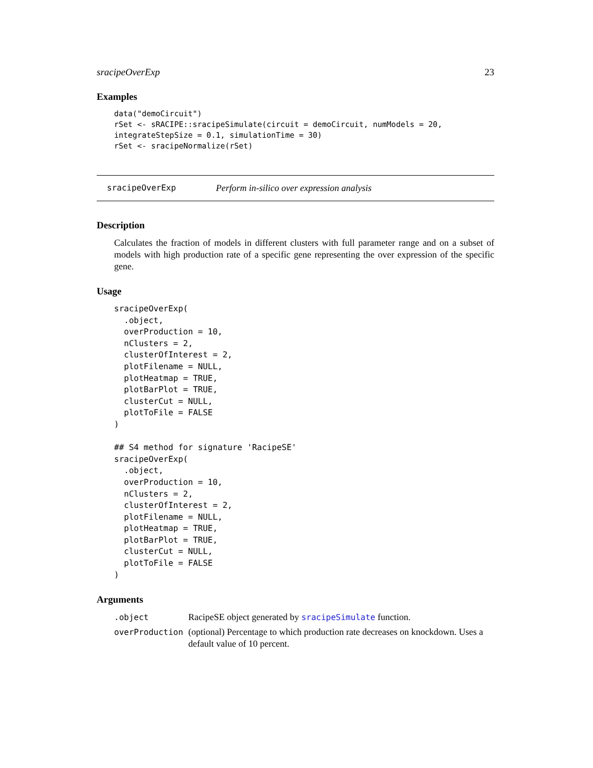sracipeOverExp 23
Examples
data("demoCircuit")
rSet <- sRACIPE::sracipeSimulate(circuit = demoCircuit, numModels = 20,
integrateStepSize = 0.1, simulationTime = 30)
rSet <- sracipeNormalize(rSet)
sracipeOverExp Perform in-silico over expression analysis
Description
Calculates the fraction of models in different clusters with full parameter range and on a subset of models with high production rate of a specific gene representing the over expression of the specific gene.
Usage
sracipeOverExp(
  .object,
  overProduction = 10,
  nClusters = 2,
  clusterOfInterest = 2,
  plotFilename = NULL,
  plotHeatmap = TRUE,
  plotBarPlot = TRUE,
  clusterCut = NULL,
  plotToFile = FALSE
)

## S4 method for signature 'RacipeSE'
sracipeOverExp(
  .object,
  overProduction = 10,
  nClusters = 2,
  clusterOfInterest = 2,
  plotFilename = NULL,
  plotHeatmap = TRUE,
  plotBarPlot = TRUE,
  clusterCut = NULL,
  plotToFile = FALSE
)
Arguments
.object RacipeSE object generated by sracipeSimulate function.
overProduction (optional) Percentage to which production rate decreases on knockdown. Uses a default value of 10 percent.